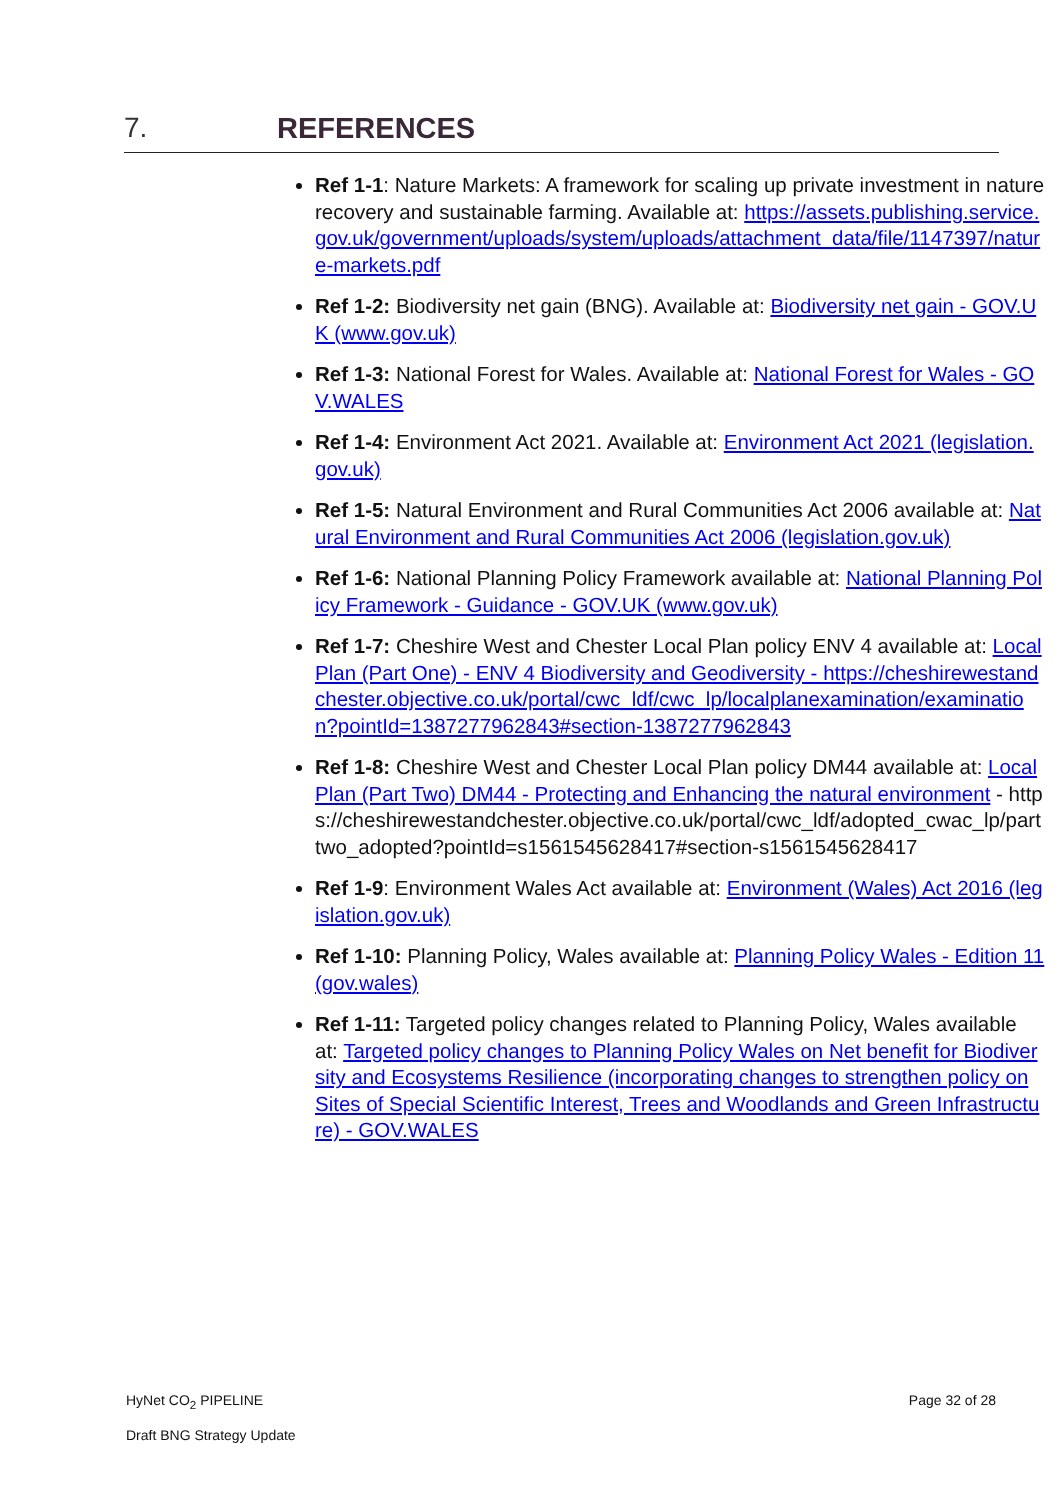7. REFERENCES
Ref 1-1: Nature Markets: A framework for scaling up private investment in nature recovery and sustainable farming. Available at: https://assets.publishing.service.gov.uk/government/uploads/system/uploads/attachment_data/file/1147397/nature-markets.pdf
Ref 1-2: Biodiversity net gain (BNG). Available at: Biodiversity net gain - GOV.UK (www.gov.uk)
Ref 1-3: National Forest for Wales. Available at: National Forest for Wales - GOV.WALES
Ref 1-4: Environment Act 2021. Available at: Environment Act 2021 (legislation.gov.uk)
Ref 1-5: Natural Environment and Rural Communities Act 2006 available at: Natural Environment and Rural Communities Act 2006 (legislation.gov.uk)
Ref 1-6: National Planning Policy Framework available at: National Planning Policy Framework - Guidance - GOV.UK (www.gov.uk)
Ref 1-7: Cheshire West and Chester Local Plan policy ENV 4 available at: Local Plan (Part One) - ENV 4 Biodiversity and Geodiversity - https://cheshirewestandchester.objective.co.uk/portal/cwc_ldf/cwc_lp/localplanexamination/examination?pointId=1387277962843#section-1387277962843
Ref 1-8: Cheshire West and Chester Local Plan policy DM44 available at: Local Plan (Part Two) DM44 - Protecting and Enhancing the natural environment - https://cheshirewestandchester.objective.co.uk/portal/cwc_ldf/adopted_cwac_lp/parttwo_adopted?pointId=s1561545628417#section-s1561545628417
Ref 1-9: Environment Wales Act available at: Environment (Wales) Act 2016 (legislation.gov.uk)
Ref 1-10: Planning Policy, Wales available at: Planning Policy Wales - Edition 11 (gov.wales)
Ref 1-11: Targeted policy changes related to Planning Policy, Wales available at: Targeted policy changes to Planning Policy Wales on Net benefit for Biodiversity and Ecosystems Resilience (incorporating changes to strengthen policy on Sites of Special Scientific Interest, Trees and Woodlands and Green Infrastructure) - GOV.WALES
HyNet CO<sub>2</sub> PIPELINE
Draft BNG Strategy Update
Page 32 of 28